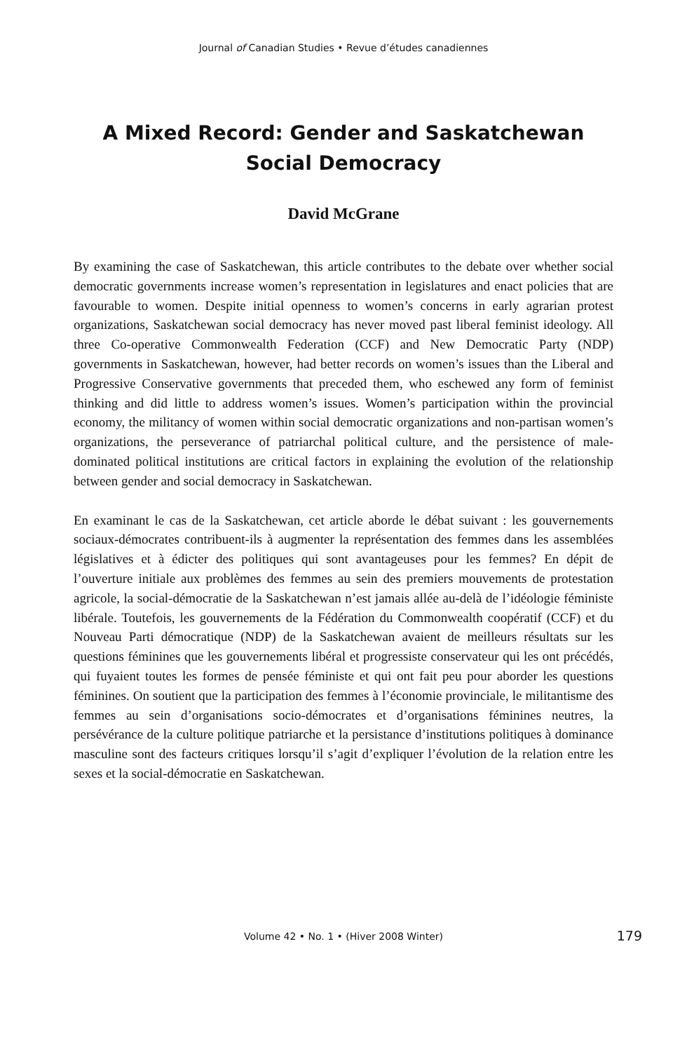Journal of Canadian Studies • Revue d’études canadiennes
A Mixed Record: Gender and Saskatchewan
Social Democracy
David McGrane
By examining the case of Saskatchewan, this article contributes to the debate over whether social democratic governments increase women’s representation in legislatures and enact policies that are favourable to women. Despite initial openness to women’s concerns in early agrarian protest organizations, Saskatchewan social democracy has never moved past liberal feminist ideology. All three Co-operative Commonwealth Federation (CCF) and New Democratic Party (NDP) governments in Saskatchewan, however, had better records on women’s issues than the Liberal and Progressive Conservative governments that preceded them, who eschewed any form of feminist thinking and did little to address women’s issues. Women’s participation within the provincial economy, the militancy of women within social democratic organizations and non-partisan women’s organizations, the perseverance of patriarchal political culture, and the persistence of male-dominated political institutions are critical factors in explaining the evolution of the relationship between gender and social democracy in Saskatchewan.
En examinant le cas de la Saskatchewan, cet article aborde le débat suivant : les gouvernements sociaux-démocrates contribuent-ils à augmenter la représentation des femmes dans les assemblées législatives et à édicter des politiques qui sont avantageuses pour les femmes? En dépit de l’ouverture initiale aux problèmes des femmes au sein des premiers mouvements de protestation agricole, la social-démocratie de la Saskatchewan n’est jamais allée au-delà de l’idéologie féministe libérale. Toutefois, les gouvernements de la Fédération du Commonwealth coopératif (CCF) et du Nouveau Parti démocratique (NDP) de la Saskatchewan avaient de meilleurs résultats sur les questions féminines que les gouvernements libéral et progressiste conservateur qui les ont précédés, qui fuyaient toutes les formes de pensée féministe et qui ont fait peu pour aborder les questions féminines. On soutient que la participation des femmes à l’économie provinciale, le militantisme des femmes au sein d’organisations socio-démocrates et d’organisations féminines neutres, la persévérance de la culture politique patriarche et la persistance d’institutions politiques à dominance masculine sont des facteurs critiques lorsqu’il s’agit d’expliquer l’évolution de la relation entre les sexes et la social-démocratie en Saskatchewan.
Volume 42 • No. 1 • (Hiver 2008 Winter) 179